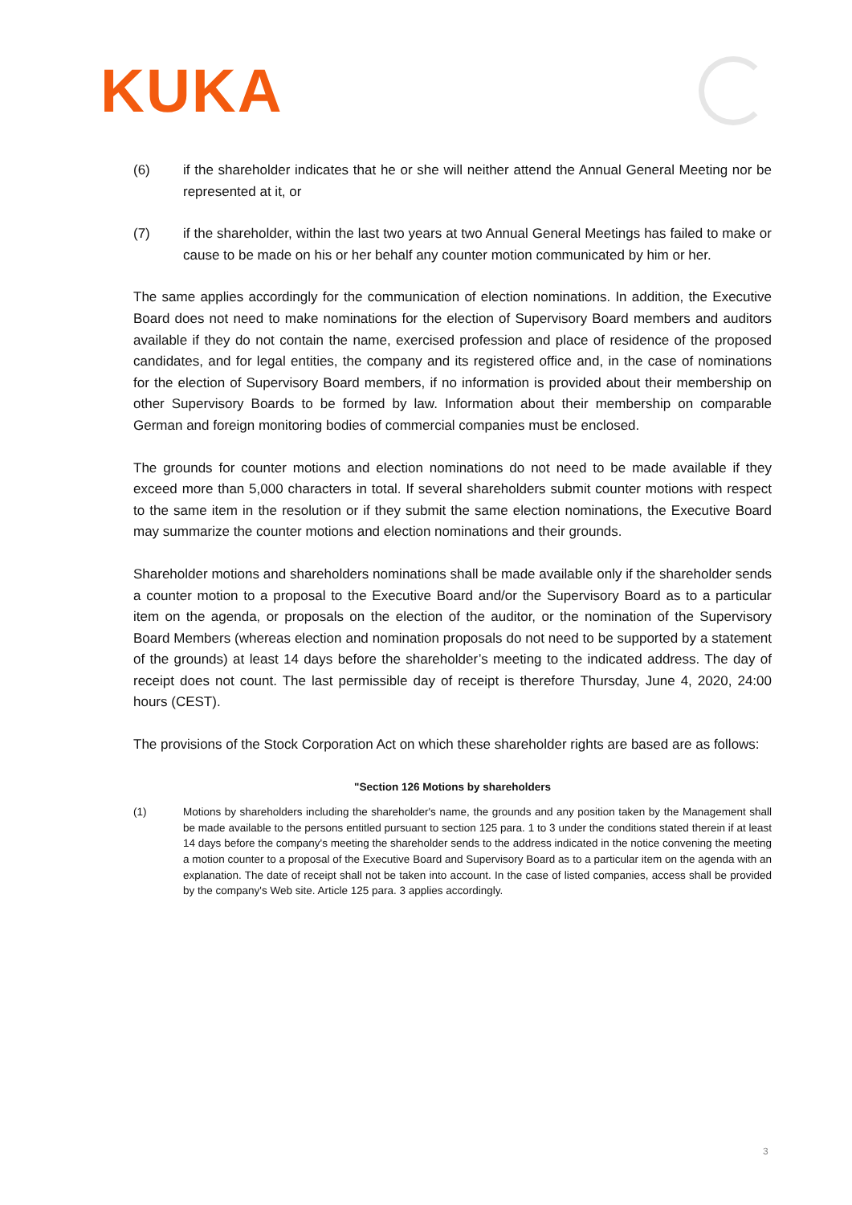KUKA
(6) if the shareholder indicates that he or she will neither attend the Annual General Meeting nor be represented at it, or
(7) if the shareholder, within the last two years at two Annual General Meetings has failed to make or cause to be made on his or her behalf any counter motion communicated by him or her.
The same applies accordingly for the communication of election nominations. In addition, the Executive Board does not need to make nominations for the election of Supervisory Board members and auditors available if they do not contain the name, exercised profession and place of residence of the proposed candidates, and for legal entities, the company and its registered office and, in the case of nominations for the election of Supervisory Board members, if no information is provided about their membership on other Supervisory Boards to be formed by law. Information about their membership on comparable German and foreign monitoring bodies of commercial companies must be enclosed.
The grounds for counter motions and election nominations do not need to be made available if they exceed more than 5,000 characters in total. If several shareholders submit counter motions with respect to the same item in the resolution or if they submit the same election nominations, the Executive Board may summarize the counter motions and election nominations and their grounds.
Shareholder motions and shareholders nominations shall be made available only if the shareholder sends a counter motion to a proposal to the Executive Board and/or the Supervisory Board as to a particular item on the agenda, or proposals on the election of the auditor, or the nomination of the Supervisory Board Members (whereas election and nomination proposals do not need to be supported by a statement of the grounds) at least 14 days before the shareholder’s meeting to the indicated address. The day of receipt does not count. The last permissible day of receipt is therefore Thursday, June 4, 2020, 24:00 hours (CEST).
The provisions of the Stock Corporation Act on which these shareholder rights are based are as follows:
"Section 126 Motions by shareholders
(1) Motions by shareholders including the shareholder's name, the grounds and any position taken by the Management shall be made available to the persons entitled pursuant to section 125 para. 1 to 3 under the conditions stated therein if at least 14 days before the company's meeting the shareholder sends to the address indicated in the notice convening the meeting a motion counter to a proposal of the Executive Board and Supervisory Board as to a particular item on the agenda with an explanation. The date of receipt shall not be taken into account. In the case of listed companies, access shall be provided by the company's Web site. Article 125 para. 3 applies accordingly.
3